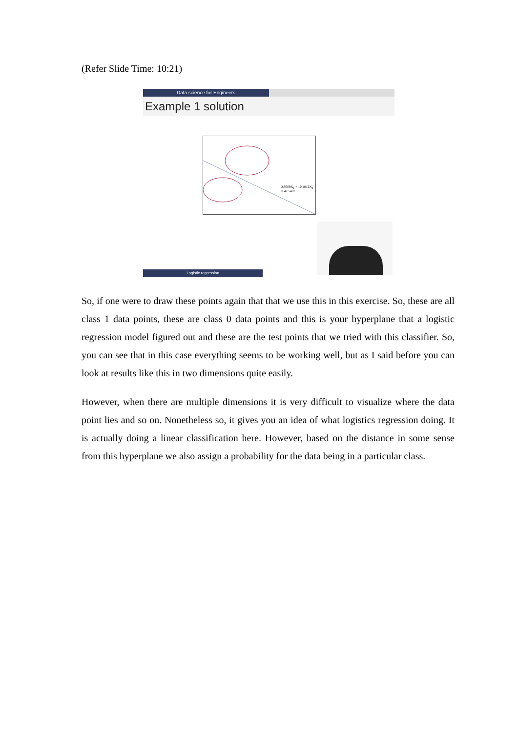(Refer Slide Time: 10:21)
Data science for Engineers
Example 1 solution
2.9509X<sub>1</sub> + 10.4012X<sub>2</sub> = 42.5487
Logistic regression
So, if one were to draw these points again that that we use this in this exercise. So, these are all class 1 data points, these are class 0 data points and this is your hyperplane that a logistic regression model figured out and these are the test points that we tried with this classifier. So, you can see that in this case everything seems to be working well, but as I said before you can look at results like this in two dimensions quite easily.
However, when there are multiple dimensions it is very difficult to visualize where the data point lies and so on. Nonetheless so, it gives you an idea of what logistics regression doing. It is actually doing a linear classification here. However, based on the distance in some sense from this hyperplane we also assign a probability for the data being in a particular class.